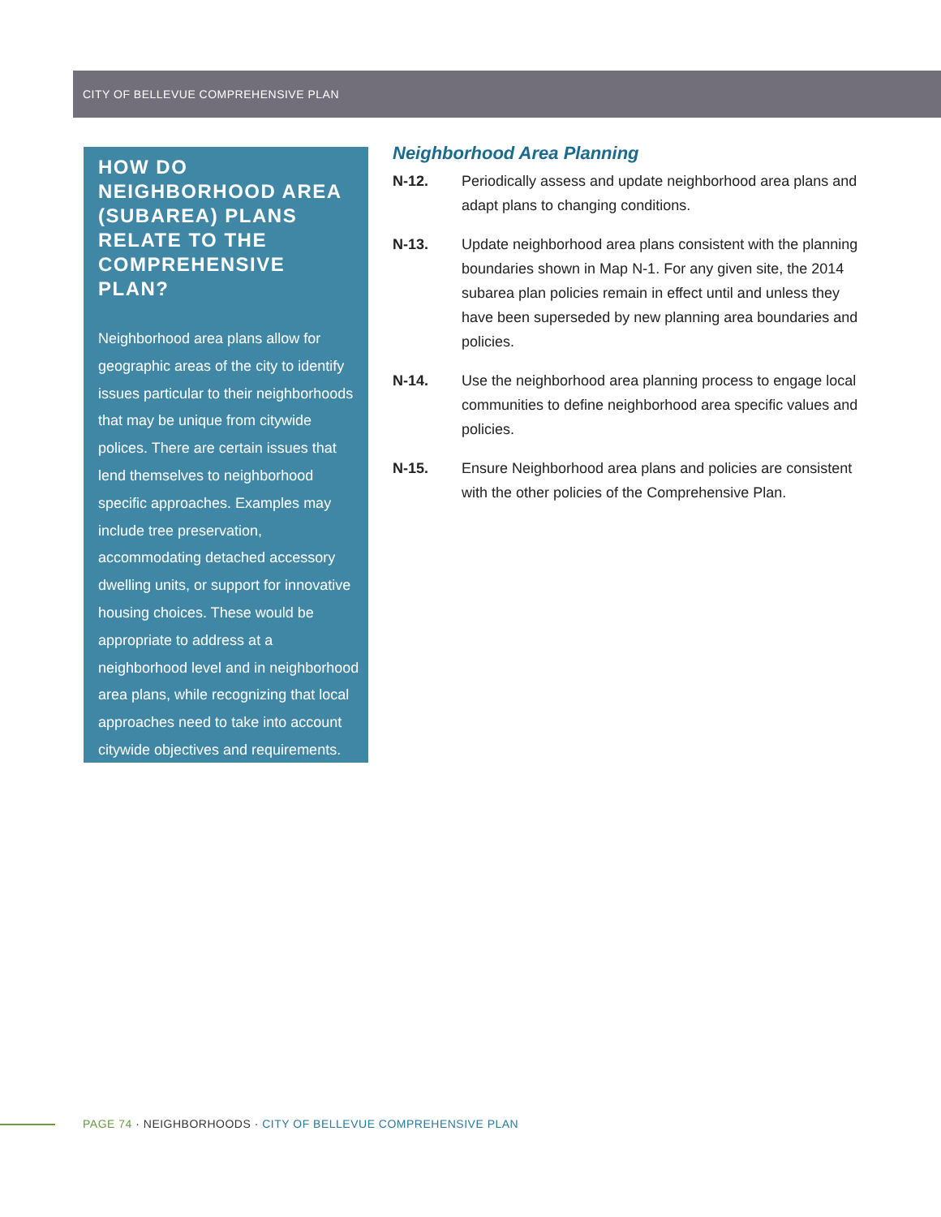CITY OF BELLEVUE COMPREHENSIVE PLAN
HOW DO NEIGHBORHOOD AREA (SUBAREA) PLANS RELATE TO THE COMPREHENSIVE PLAN?
Neighborhood area plans allow for geographic areas of the city to identify issues particular to their neighborhoods that may be unique from citywide polices. There are certain issues that lend themselves to neighborhood specific approaches. Examples may include tree preservation, accommodating detached accessory dwelling units, or support for innovative housing choices. These would be appropriate to address at a neighborhood level and in neighborhood area plans, while recognizing that local approaches need to take into account citywide objectives and requirements.
Neighborhood Area Planning
N-12. Periodically assess and update neighborhood area plans and adapt plans to changing conditions.
N-13. Update neighborhood area plans consistent with the planning boundaries shown in Map N-1. For any given site, the 2014 subarea plan policies remain in effect until and unless they have been superseded by new planning area boundaries and policies.
N-14. Use the neighborhood area planning process to engage local communities to define neighborhood area specific values and policies.
N-15. Ensure Neighborhood area plans and policies are consistent with the other policies of the Comprehensive Plan.
PAGE 74 · NEIGHBORHOODS · CITY OF BELLEVUE COMPREHENSIVE PLAN